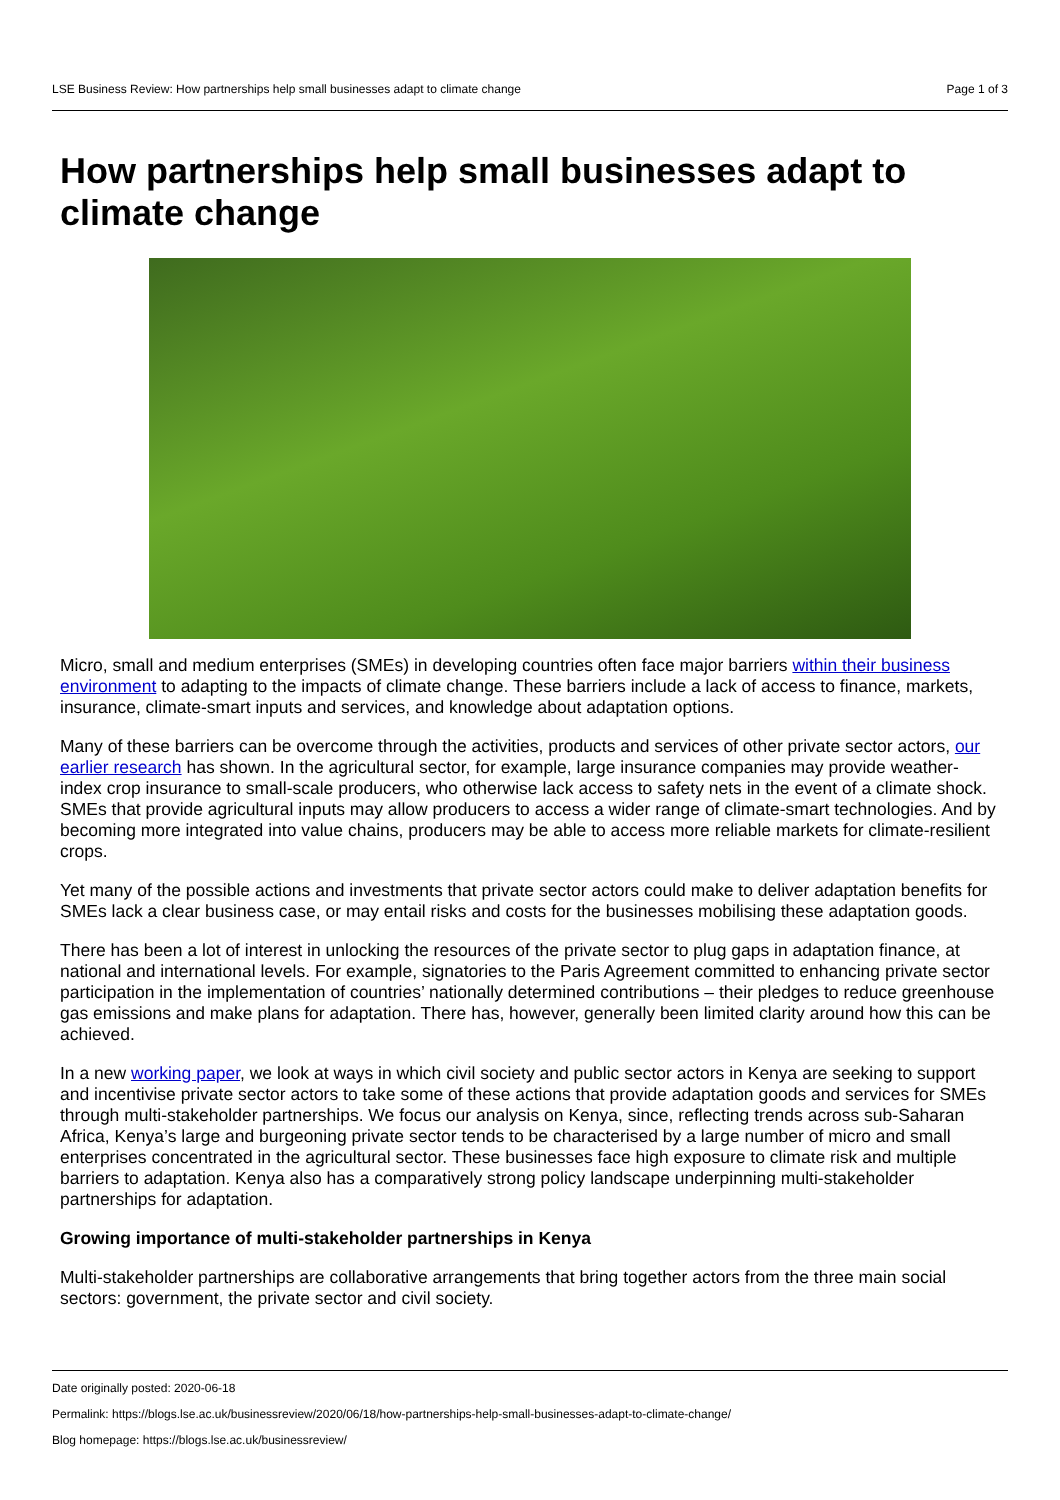LSE Business Review: How partnerships help small businesses adapt to climate change Page 1 of 3
How partnerships help small businesses adapt to climate change
Micro, small and medium enterprises (SMEs) in developing countries often face major barriers within their business environment to adapting to the impacts of climate change. These barriers include a lack of access to finance, markets, insurance, climate-smart inputs and services, and knowledge about adaptation options.
Many of these barriers can be overcome through the activities, products and services of other private sector actors, our earlier research has shown. In the agricultural sector, for example, large insurance companies may provide weather-index crop insurance to small-scale producers, who otherwise lack access to safety nets in the event of a climate shock. SMEs that provide agricultural inputs may allow producers to access a wider range of climate-smart technologies. And by becoming more integrated into value chains, producers may be able to access more reliable markets for climate-resilient crops.
Yet many of the possible actions and investments that private sector actors could make to deliver adaptation benefits for SMEs lack a clear business case, or may entail risks and costs for the businesses mobilising these adaptation goods.
There has been a lot of interest in unlocking the resources of the private sector to plug gaps in adaptation finance, at national and international levels. For example, signatories to the Paris Agreement committed to enhancing private sector participation in the implementation of countries’ nationally determined contributions – their pledges to reduce greenhouse gas emissions and make plans for adaptation. There has, however, generally been limited clarity around how this can be achieved.
In a new working paper, we look at ways in which civil society and public sector actors in Kenya are seeking to support and incentivise private sector actors to take some of these actions that provide adaptation goods and services for SMEs through multi-stakeholder partnerships. We focus our analysis on Kenya, since, reflecting trends across sub-Saharan Africa, Kenya’s large and burgeoning private sector tends to be characterised by a large number of micro and small enterprises concentrated in the agricultural sector. These businesses face high exposure to climate risk and multiple barriers to adaptation. Kenya also has a comparatively strong policy landscape underpinning multi-stakeholder partnerships for adaptation.
Growing importance of multi-stakeholder partnerships in Kenya
Multi-stakeholder partnerships are collaborative arrangements that bring together actors from the three main social sectors: government, the private sector and civil society.
Date originally posted: 2020-06-18
Permalink: https://blogs.lse.ac.uk/businessreview/2020/06/18/how-partnerships-help-small-businesses-adapt-to-climate-change/
Blog homepage: https://blogs.lse.ac.uk/businessreview/